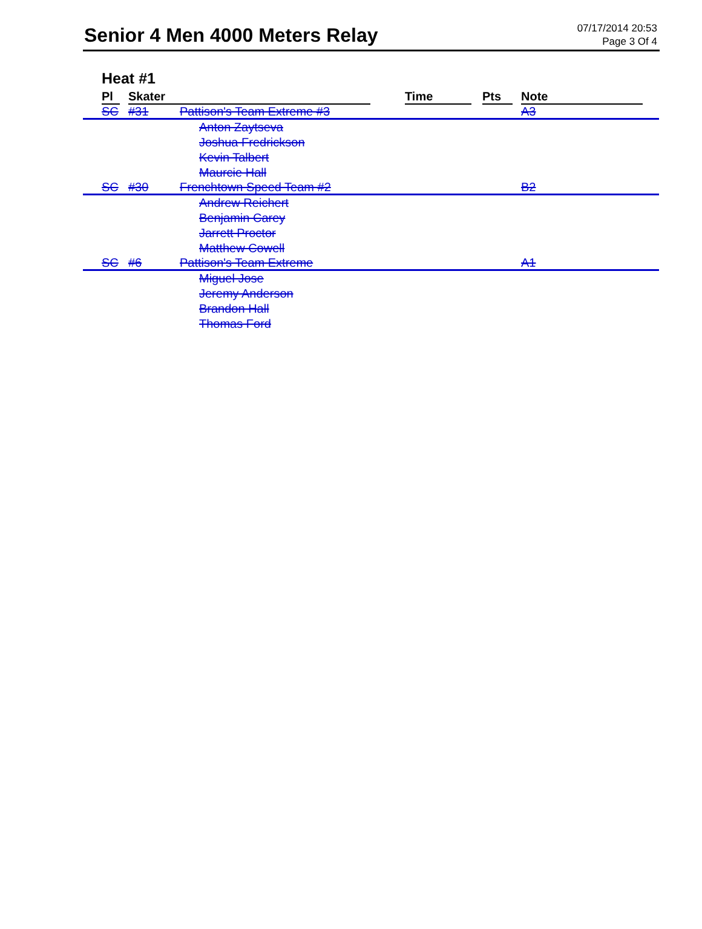Senior 4 Men 4000 Meters Relay
07/17/2014 20:53
Page 3 Of 4
Heat #1
| Pl | Skater | | Time | Pts | Note |
| --- | --- | --- | --- | --- | --- |
| SC | #31 | Pattison's Team Extreme #3 | | | A3 |
| | | Anton Zaytseva Joshua Fredrickson Kevin Talbert Maurcie Hall | | | |
| SC | #30 | Frenchtown Speed Team #2 | | | B2 |
| | | Andrew Reichert Benjamin Carey Jarrett Proctor Matthew Cowell | | | |
| SC | #6 | Pattison's Team Extreme | | | A1 |
| | | Miguel Jose Jeremy Anderson Brandon Hall Thomas Ford | | | |